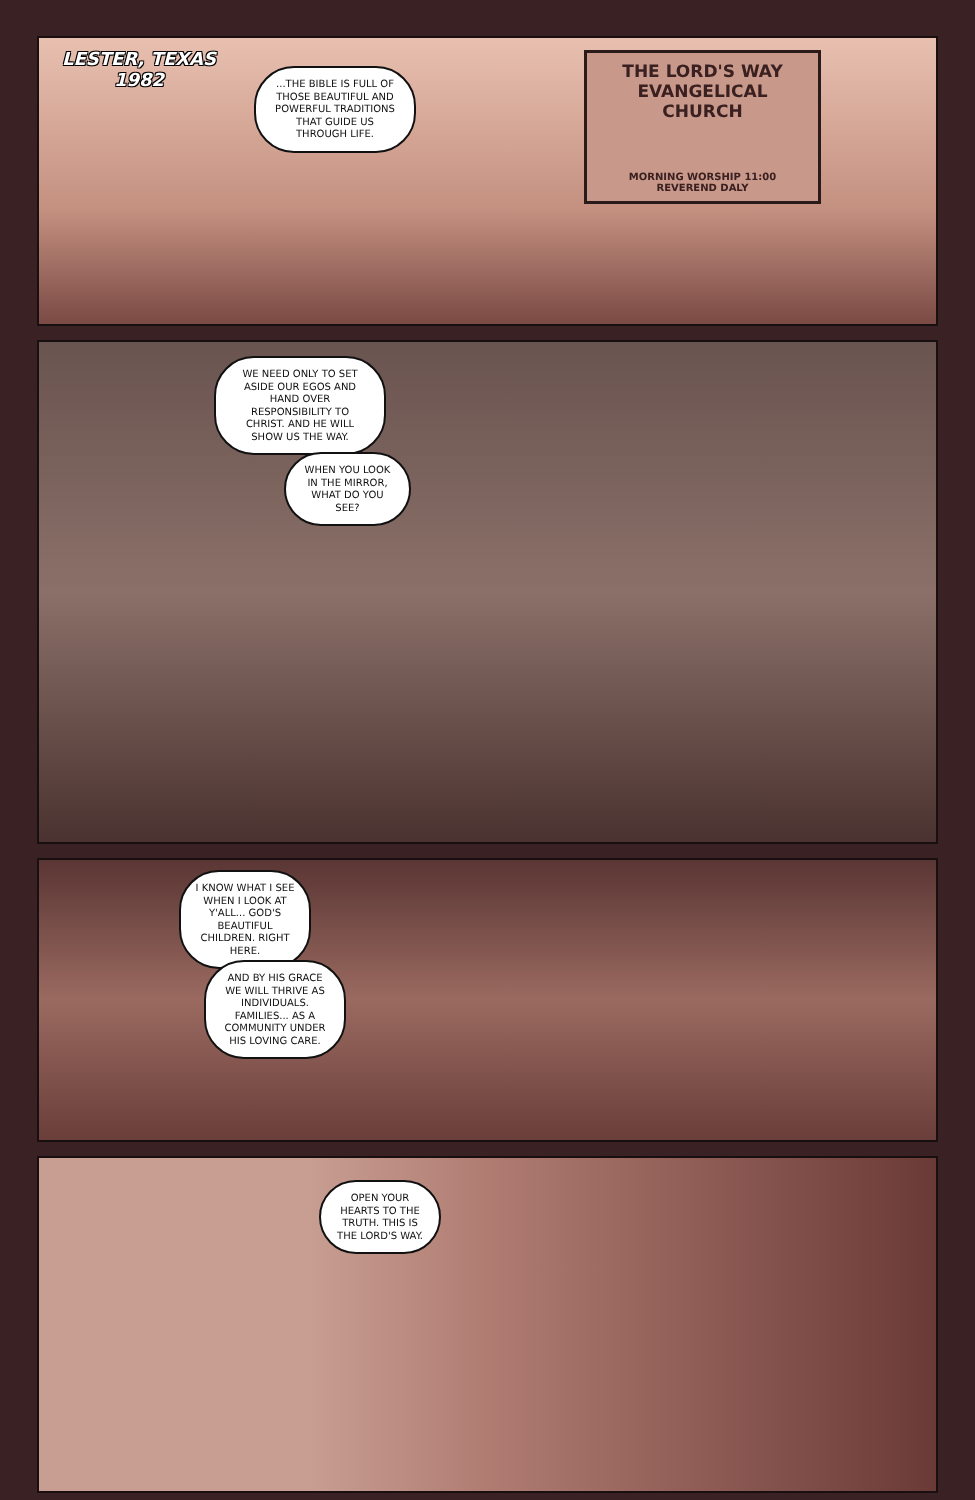LESTER, TEXAS
1982
...THE BIBLE IS FULL OF THOSE BEAUTIFUL AND POWERFUL TRADITIONS THAT GUIDE US THROUGH LIFE.
THE LORD'S WAY
EVANGELICAL CHURCH
MORNING WORSHIP 11:00
REVEREND DALY
WE NEED ONLY TO SET ASIDE OUR EGOS AND HAND OVER RESPONSIBILITY TO CHRIST. AND HE WILL SHOW US THE WAY.
WHEN YOU LOOK IN THE MIRROR, WHAT DO YOU SEE?
I KNOW WHAT I SEE WHEN I LOOK AT Y'ALL... GOD'S BEAUTIFUL CHILDREN. RIGHT HERE.
AND BY HIS GRACE WE WILL THRIVE AS INDIVIDUALS. FAMILIES... AS A COMMUNITY UNDER HIS LOVING CARE.
OPEN YOUR HEARTS TO THE TRUTH. THIS IS THE LORD'S WAY.